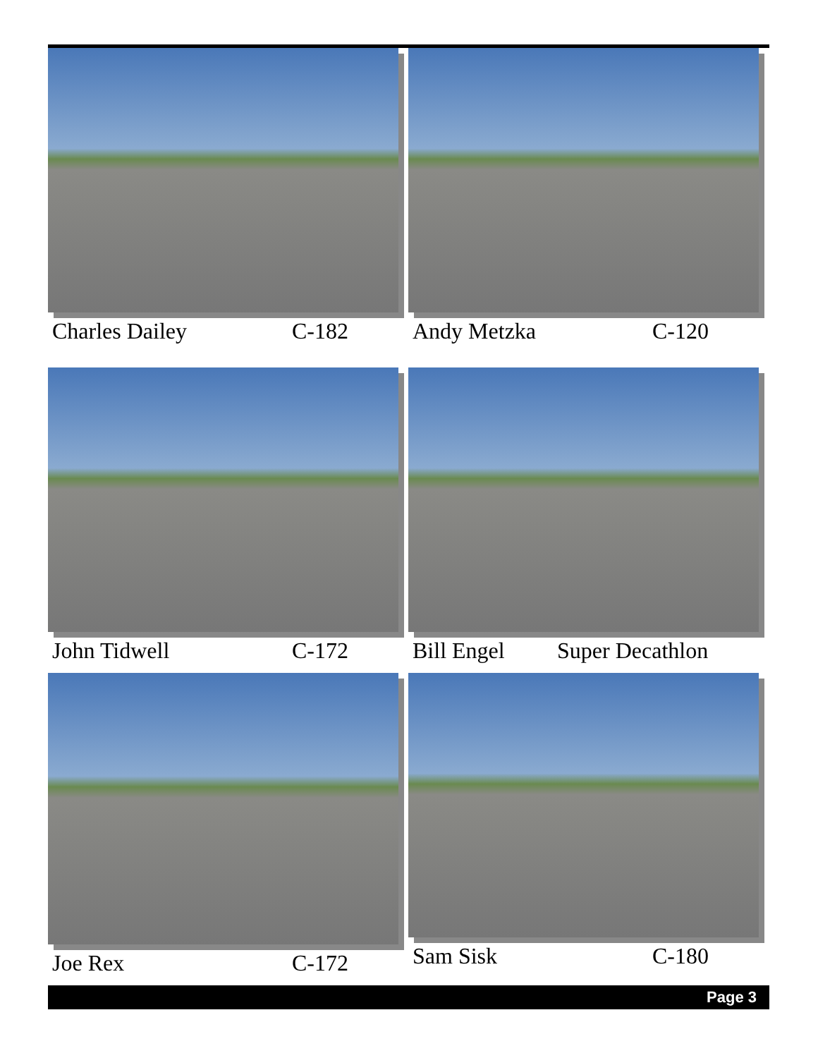Charles Dailey C-182 Andy Metzka C-120
John Tidwell C-172 Bill Engel Super Decathlon
Joe Rex C-172 Sam Sisk C-180
Page 3